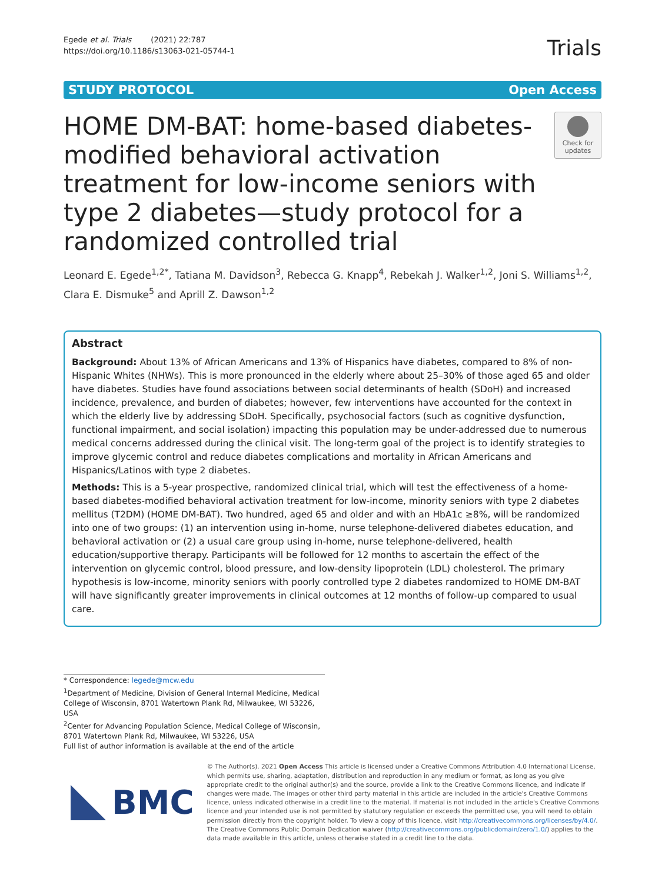Egede et al. Trials (2021) 22:787
https://doi.org/10.1186/s13063-021-05744-1
Trials
STUDY PROTOCOL Open Access
HOME DM-BAT: home-based diabetes-modified behavioral activation treatment for low-income seniors with type 2 diabetes—study protocol for a randomized controlled trial
Check for updates
Leonard E. Egede<sup>1,2*</sup>, Tatiana M. Davidson<sup>3</sup>, Rebecca G. Knapp<sup>4</sup>, Rebekah J. Walker<sup>1,2</sup>, Joni S. Williams<sup>1,2</sup>, Clara E. Dismuke<sup>5</sup> and Aprill Z. Dawson<sup>1,2</sup>
Abstract
Background: About 13% of African Americans and 13% of Hispanics have diabetes, compared to 8% of non-Hispanic Whites (NHWs). This is more pronounced in the elderly where about 25–30% of those aged 65 and older have diabetes. Studies have found associations between social determinants of health (SDoH) and increased incidence, prevalence, and burden of diabetes; however, few interventions have accounted for the context in which the elderly live by addressing SDoH. Specifically, psychosocial factors (such as cognitive dysfunction, functional impairment, and social isolation) impacting this population may be under-addressed due to numerous medical concerns addressed during the clinical visit. The long-term goal of the project is to identify strategies to improve glycemic control and reduce diabetes complications and mortality in African Americans and Hispanics/Latinos with type 2 diabetes.
Methods: This is a 5-year prospective, randomized clinical trial, which will test the effectiveness of a home-based diabetes-modified behavioral activation treatment for low-income, minority seniors with type 2 diabetes mellitus (T2DM) (HOME DM-BAT). Two hundred, aged 65 and older and with an HbA1c ≥8%, will be randomized into one of two groups: (1) an intervention using in-home, nurse telephone-delivered diabetes education, and behavioral activation or (2) a usual care group using in-home, nurse telephone-delivered, health education/supportive therapy. Participants will be followed for 12 months to ascertain the effect of the intervention on glycemic control, blood pressure, and low-density lipoprotein (LDL) cholesterol. The primary hypothesis is low-income, minority seniors with poorly controlled type 2 diabetes randomized to HOME DM-BAT will have significantly greater improvements in clinical outcomes at 12 months of follow-up compared to usual care.
* Correspondence: legede@mcw.edu
<sup>1</sup> Department of Medicine, Division of General Internal Medicine, Medical College of Wisconsin, 8701 Watertown Plank Rd, Milwaukee, WI 53226, USA
<sup>2</sup> Center for Advancing Population Science, Medical College of Wisconsin, 8701 Watertown Plank Rd, Milwaukee, WI 53226, USA
Full list of author information is available at the end of the article
BMC
© The Author(s). 2021 Open Access This article is licensed under a Creative Commons Attribution 4.0 International License, which permits use, sharing, adaptation, distribution and reproduction in any medium or format, as long as you give appropriate credit to the original author(s) and the source, provide a link to the Creative Commons licence, and indicate if changes were made. The images or other third party material in this article are included in the article's Creative Commons licence, unless indicated otherwise in a credit line to the material. If material is not included in the article's Creative Commons licence and your intended use is not permitted by statutory regulation or exceeds the permitted use, you will need to obtain permission directly from the copyright holder. To view a copy of this licence, visit http://creativecommons.org/licenses/by/4.0/. The Creative Commons Public Domain Dedication waiver (http://creativecommons.org/publicdomain/zero/1.0/) applies to the data made available in this article, unless otherwise stated in a credit line to the data.